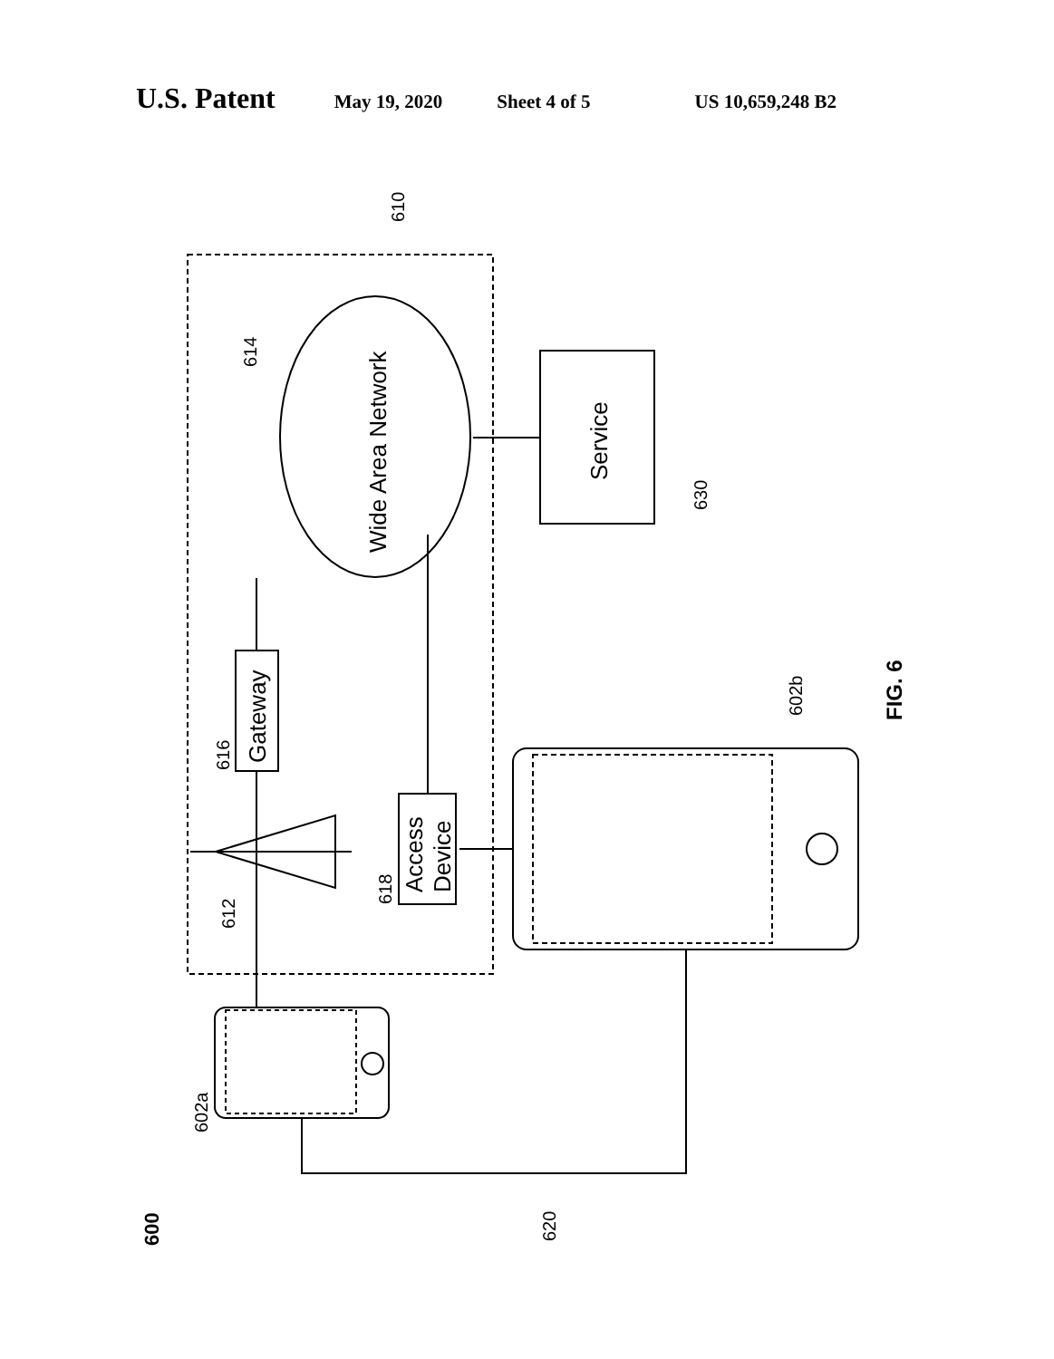U.S. Patent May 19, 2020 Sheet 4 of 5 US 10,659,248 B2
Wide Area Network
Service
Gateway
Access
Device
610
614
630
616
612
618
602b
602a
620
FIG. 6
600